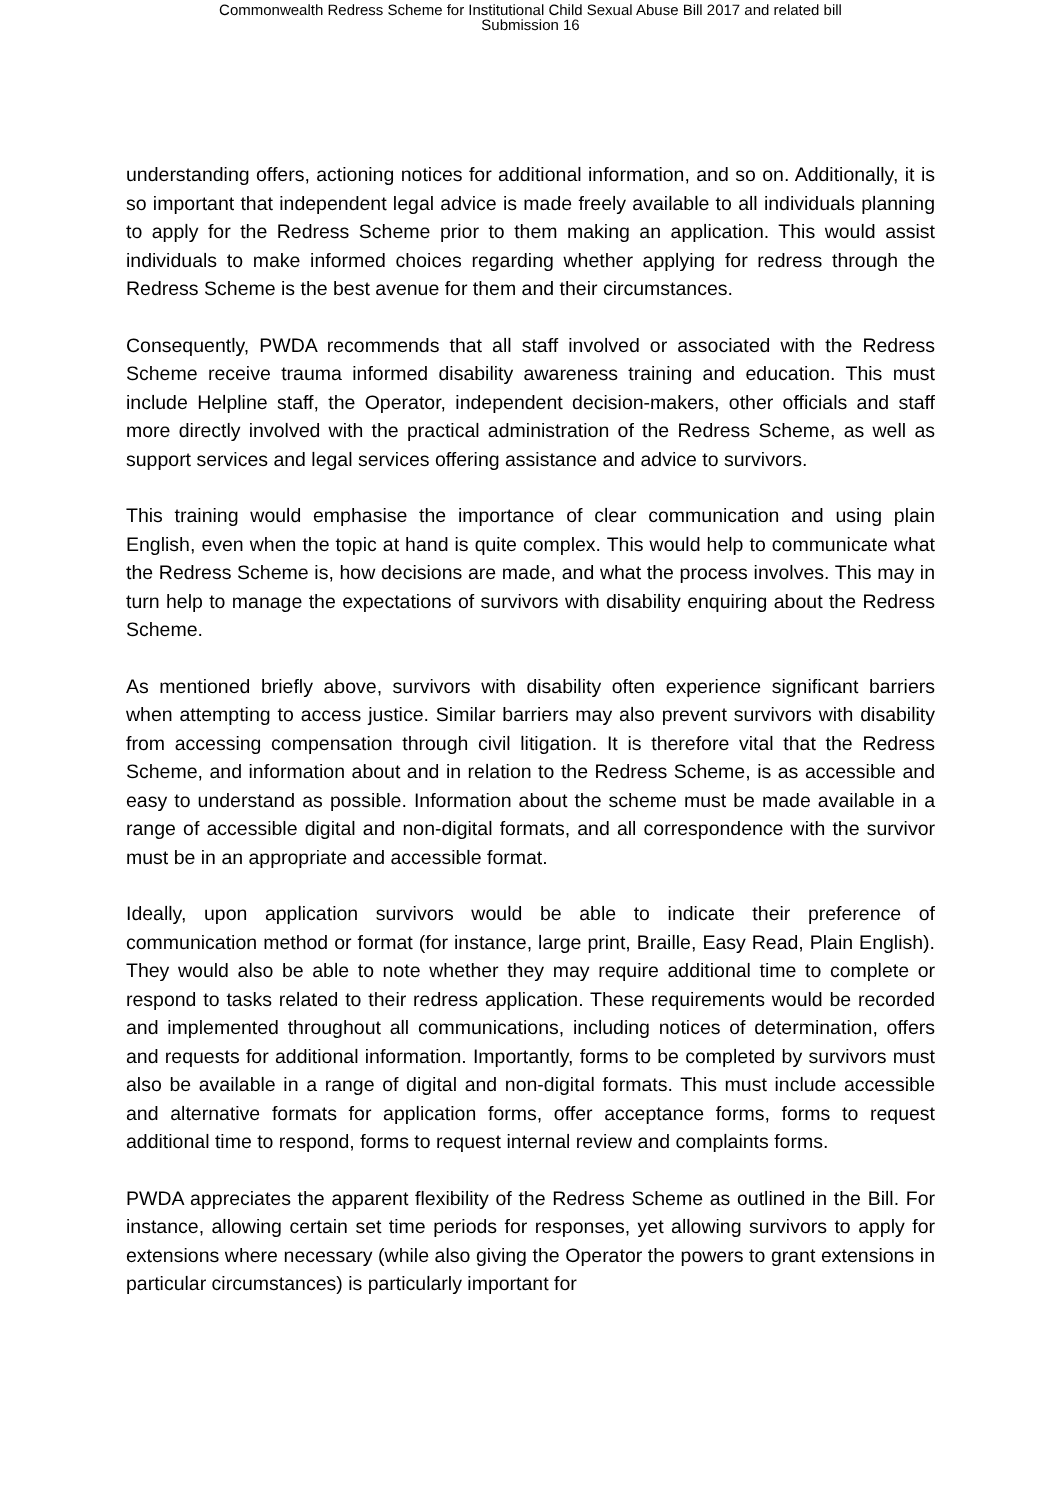Commonwealth Redress Scheme for Institutional Child Sexual Abuse Bill 2017 and related bill
Submission 16
understanding offers, actioning notices for additional information, and so on. Additionally, it is so important that independent legal advice is made freely available to all individuals planning to apply for the Redress Scheme prior to them making an application. This would assist individuals to make informed choices regarding whether applying for redress through the Redress Scheme is the best avenue for them and their circumstances.
Consequently, PWDA recommends that all staff involved or associated with the Redress Scheme receive trauma informed disability awareness training and education. This must include Helpline staff, the Operator, independent decision-makers, other officials and staff more directly involved with the practical administration of the Redress Scheme, as well as support services and legal services offering assistance and advice to survivors.
This training would emphasise the importance of clear communication and using plain English, even when the topic at hand is quite complex. This would help to communicate what the Redress Scheme is, how decisions are made, and what the process involves. This may in turn help to manage the expectations of survivors with disability enquiring about the Redress Scheme.
As mentioned briefly above, survivors with disability often experience significant barriers when attempting to access justice. Similar barriers may also prevent survivors with disability from accessing compensation through civil litigation. It is therefore vital that the Redress Scheme, and information about and in relation to the Redress Scheme, is as accessible and easy to understand as possible. Information about the scheme must be made available in a range of accessible digital and non-digital formats, and all correspondence with the survivor must be in an appropriate and accessible format.
Ideally, upon application survivors would be able to indicate their preference of communication method or format (for instance, large print, Braille, Easy Read, Plain English). They would also be able to note whether they may require additional time to complete or respond to tasks related to their redress application. These requirements would be recorded and implemented throughout all communications, including notices of determination, offers and requests for additional information. Importantly, forms to be completed by survivors must also be available in a range of digital and non-digital formats. This must include accessible and alternative formats for application forms, offer acceptance forms, forms to request additional time to respond, forms to request internal review and complaints forms.
PWDA appreciates the apparent flexibility of the Redress Scheme as outlined in the Bill. For instance, allowing certain set time periods for responses, yet allowing survivors to apply for extensions where necessary (while also giving the Operator the powers to grant extensions in particular circumstances) is particularly important for